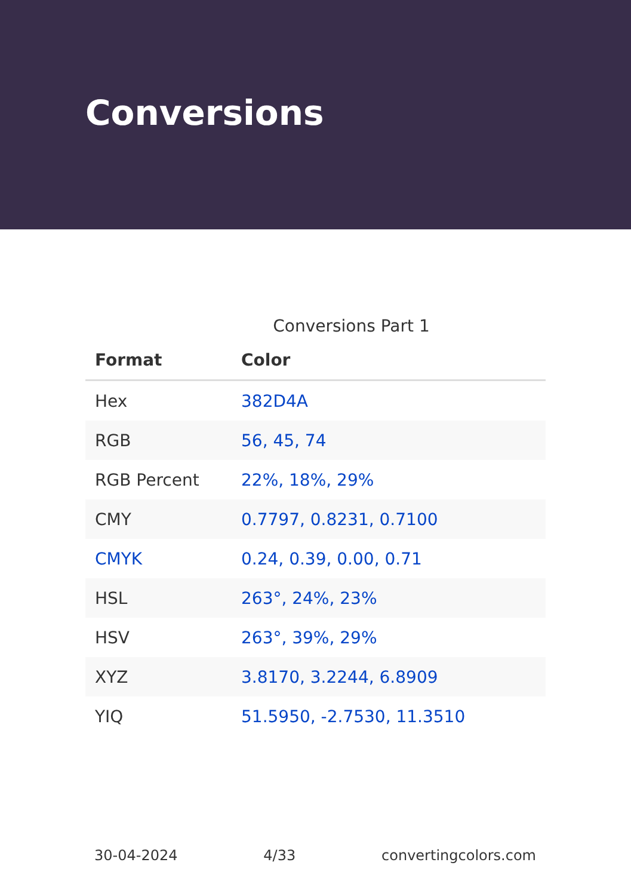Conversions
Conversions Part 1
| Format | Color |
| --- | --- |
| Hex | 382D4A |
| RGB | 56, 45, 74 |
| RGB Percent | 22%, 18%, 29% |
| CMY | 0.7797, 0.8231, 0.7100 |
| CMYK | 0.24, 0.39, 0.00, 0.71 |
| HSL | 263°, 24%, 23% |
| HSV | 263°, 39%, 29% |
| XYZ | 3.8170, 3.2244, 6.8909 |
| YIQ | 51.5950, -2.7530, 11.3510 |
30-04-2024 4/33 convertingcolors.com